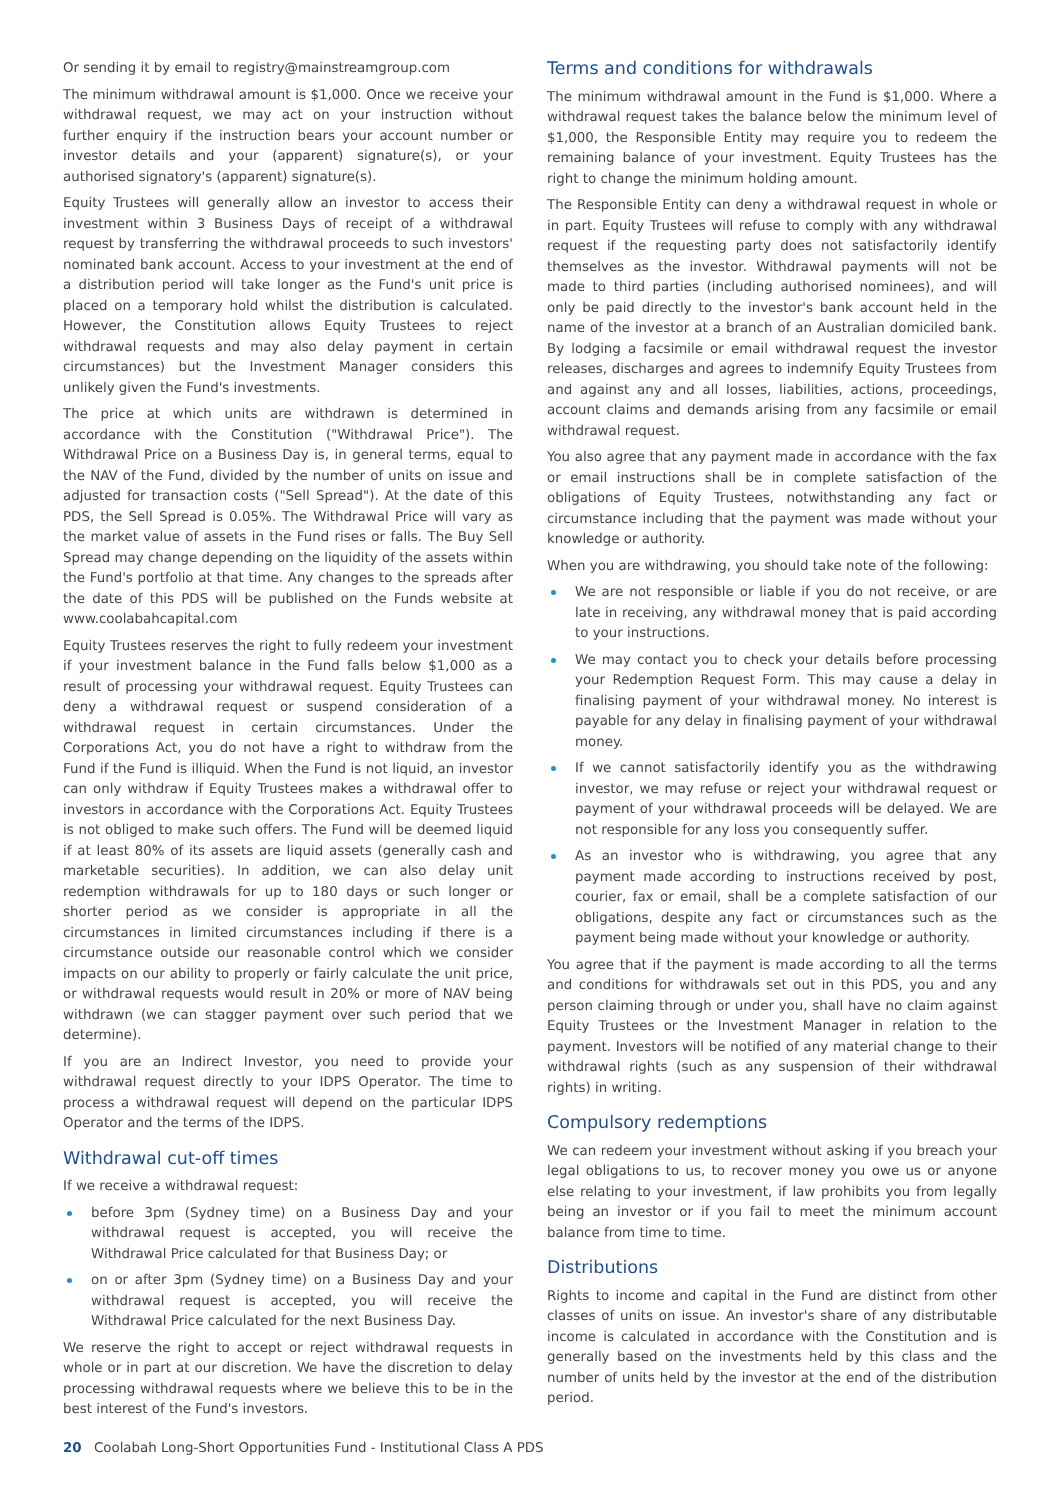Or sending it by email to registry@mainstreamgroup.com
The minimum withdrawal amount is $1,000. Once we receive your withdrawal request, we may act on your instruction without further enquiry if the instruction bears your account number or investor details and your (apparent) signature(s), or your authorised signatory's (apparent) signature(s).
Equity Trustees will generally allow an investor to access their investment within 3 Business Days of receipt of a withdrawal request by transferring the withdrawal proceeds to such investors' nominated bank account. Access to your investment at the end of a distribution period will take longer as the Fund's unit price is placed on a temporary hold whilst the distribution is calculated. However, the Constitution allows Equity Trustees to reject withdrawal requests and may also delay payment in certain circumstances) but the Investment Manager considers this unlikely given the Fund's investments.
The price at which units are withdrawn is determined in accordance with the Constitution ("Withdrawal Price"). The Withdrawal Price on a Business Day is, in general terms, equal to the NAV of the Fund, divided by the number of units on issue and adjusted for transaction costs ("Sell Spread"). At the date of this PDS, the Sell Spread is 0.05%. The Withdrawal Price will vary as the market value of assets in the Fund rises or falls. The Buy Sell Spread may change depending on the liquidity of the assets within the Fund's portfolio at that time. Any changes to the spreads after the date of this PDS will be published on the Funds website at www.coolabahcapital.com
Equity Trustees reserves the right to fully redeem your investment if your investment balance in the Fund falls below $1,000 as a result of processing your withdrawal request. Equity Trustees can deny a withdrawal request or suspend consideration of a withdrawal request in certain circumstances. Under the Corporations Act, you do not have a right to withdraw from the Fund if the Fund is illiquid. When the Fund is not liquid, an investor can only withdraw if Equity Trustees makes a withdrawal offer to investors in accordance with the Corporations Act. Equity Trustees is not obliged to make such offers. The Fund will be deemed liquid if at least 80% of its assets are liquid assets (generally cash and marketable securities). In addition, we can also delay unit redemption withdrawals for up to 180 days or such longer or shorter period as we consider is appropriate in all the circumstances in limited circumstances including if there is a circumstance outside our reasonable control which we consider impacts on our ability to properly or fairly calculate the unit price, or withdrawal requests would result in 20% or more of NAV being withdrawn (we can stagger payment over such period that we determine).
If you are an Indirect Investor, you need to provide your withdrawal request directly to your IDPS Operator. The time to process a withdrawal request will depend on the particular IDPS Operator and the terms of the IDPS.
Withdrawal cut-off times
If we receive a withdrawal request:
before 3pm (Sydney time) on a Business Day and your withdrawal request is accepted, you will receive the Withdrawal Price calculated for that Business Day; or
on or after 3pm (Sydney time) on a Business Day and your withdrawal request is accepted, you will receive the Withdrawal Price calculated for the next Business Day.
We reserve the right to accept or reject withdrawal requests in whole or in part at our discretion. We have the discretion to delay processing withdrawal requests where we believe this to be in the best interest of the Fund's investors.
Terms and conditions for withdrawals
The minimum withdrawal amount in the Fund is $1,000. Where a withdrawal request takes the balance below the minimum level of $1,000, the Responsible Entity may require you to redeem the remaining balance of your investment. Equity Trustees has the right to change the minimum holding amount.
The Responsible Entity can deny a withdrawal request in whole or in part. Equity Trustees will refuse to comply with any withdrawal request if the requesting party does not satisfactorily identify themselves as the investor. Withdrawal payments will not be made to third parties (including authorised nominees), and will only be paid directly to the investor's bank account held in the name of the investor at a branch of an Australian domiciled bank. By lodging a facsimile or email withdrawal request the investor releases, discharges and agrees to indemnify Equity Trustees from and against any and all losses, liabilities, actions, proceedings, account claims and demands arising from any facsimile or email withdrawal request.
You also agree that any payment made in accordance with the fax or email instructions shall be in complete satisfaction of the obligations of Equity Trustees, notwithstanding any fact or circumstance including that the payment was made without your knowledge or authority.
When you are withdrawing, you should take note of the following:
We are not responsible or liable if you do not receive, or are late in receiving, any withdrawal money that is paid according to your instructions.
We may contact you to check your details before processing your Redemption Request Form. This may cause a delay in finalising payment of your withdrawal money. No interest is payable for any delay in finalising payment of your withdrawal money.
If we cannot satisfactorily identify you as the withdrawing investor, we may refuse or reject your withdrawal request or payment of your withdrawal proceeds will be delayed. We are not responsible for any loss you consequently suffer.
As an investor who is withdrawing, you agree that any payment made according to instructions received by post, courier, fax or email, shall be a complete satisfaction of our obligations, despite any fact or circumstances such as the payment being made without your knowledge or authority.
You agree that if the payment is made according to all the terms and conditions for withdrawals set out in this PDS, you and any person claiming through or under you, shall have no claim against Equity Trustees or the Investment Manager in relation to the payment. Investors will be notified of any material change to their withdrawal rights (such as any suspension of their withdrawal rights) in writing.
Compulsory redemptions
We can redeem your investment without asking if you breach your legal obligations to us, to recover money you owe us or anyone else relating to your investment, if law prohibits you from legally being an investor or if you fail to meet the minimum account balance from time to time.
Distributions
Rights to income and capital in the Fund are distinct from other classes of units on issue. An investor's share of any distributable income is calculated in accordance with the Constitution and is generally based on the investments held by this class and the number of units held by the investor at the end of the distribution period.
20 Coolabah Long-Short Opportunities Fund - Institutional Class A PDS